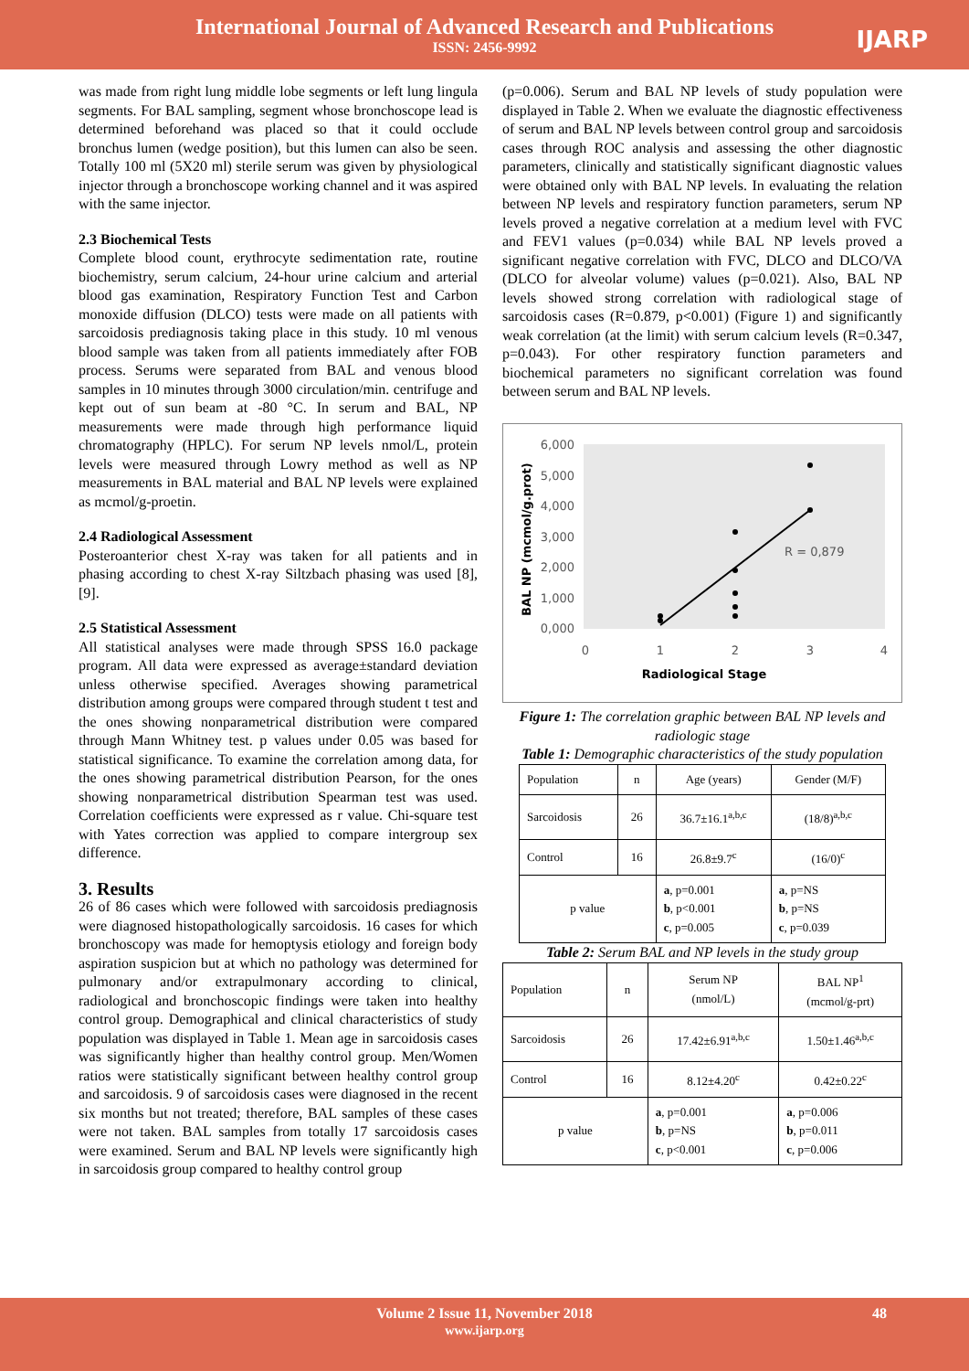International Journal of Advanced Research and Publications
ISSN: 2456-9992
IJARP
was made from right lung middle lobe segments or left lung lingula segments. For BAL sampling, segment whose bronchoscope lead is determined beforehand was placed so that it could occlude bronchus lumen (wedge position), but this lumen can also be seen. Totally 100 ml (5X20 ml) sterile serum was given by physiological injector through a bronchoscope working channel and it was aspired with the same injector.
2.3 Biochemical Tests
Complete blood count, erythrocyte sedimentation rate, routine biochemistry, serum calcium, 24-hour urine calcium and arterial blood gas examination, Respiratory Function Test and Carbon monoxide diffusion (DLCO) tests were made on all patients with sarcoidosis prediagnosis taking place in this study. 10 ml venous blood sample was taken from all patients immediately after FOB process. Serums were separated from BAL and venous blood samples in 10 minutes through 3000 circulation/min. centrifuge and kept out of sun beam at -80 °C. In serum and BAL, NP measurements were made through high performance liquid chromatography (HPLC). For serum NP levels nmol/L, protein levels were measured through Lowry method as well as NP measurements in BAL material and BAL NP levels were explained as mcmol/g-proetin.
2.4 Radiological Assessment
Posteroanterior chest X-ray was taken for all patients and in phasing according to chest X-ray Siltzbach phasing was used [8], [9].
2.5 Statistical Assessment
All statistical analyses were made through SPSS 16.0 package program. All data were expressed as average±standard deviation unless otherwise specified. Averages showing parametrical distribution among groups were compared through student t test and the ones showing nonparametrical distribution were compared through Mann Whitney test. p values under 0.05 was based for statistical significance. To examine the correlation among data, for the ones showing parametrical distribution Pearson, for the ones showing nonparametrical distribution Spearman test was used. Correlation coefficients were expressed as r value. Chi-square test with Yates correction was applied to compare intergroup sex difference.
3. Results
26 of 86 cases which were followed with sarcoidosis prediagnosis were diagnosed histopathologically sarcoidosis. 16 cases for which bronchoscopy was made for hemoptysis etiology and foreign body aspiration suspicion but at which no pathology was determined for pulmonary and/or extrapulmonary according to clinical, radiological and bronchoscopic findings were taken into healthy control group. Demographical and clinical characteristics of study population was displayed in Table 1. Mean age in sarcoidosis cases was significantly higher than healthy control group. Men/Women ratios were statistically significant between healthy control group and sarcoidosis. 9 of sarcoidosis cases were diagnosed in the recent six months but not treated; therefore, BAL samples of these cases were not taken. BAL samples from totally 17 sarcoidosis cases were examined. Serum and BAL NP levels were significantly high in sarcoidosis group compared to healthy control group
(p=0.006). Serum and BAL NP levels of study population were displayed in Table 2. When we evaluate the diagnostic effectiveness of serum and BAL NP levels between control group and sarcoidosis cases through ROC analysis and assessing the other diagnostic parameters, clinically and statistically significant diagnostic values were obtained only with BAL NP levels. In evaluating the relation between NP levels and respiratory function parameters, serum NP levels proved a negative correlation at a medium level with FVC and FEV1 values (p=0.034) while BAL NP levels proved a significant negative correlation with FVC, DLCO and DLCO/VA (DLCO for alveolar volume) values (p=0.021). Also, BAL NP levels showed strong correlation with radiological stage of sarcoidosis cases (R=0.879, p<0.001) (Figure 1) and significantly weak correlation (at the limit) with serum calcium levels (R=0.347, p=0.043). For other respiratory function parameters and biochemical parameters no significant correlation was found between serum and BAL NP levels.
6,000
5,000
4,000
3,000
2,000
1,000
0,000
0
1
2
3
4
R = 0,879
Radiological Stage
BAL NP (mcmol/g.prot)
Figure 1: The correlation graphic between BAL NP levels and radiologic stage
Table 1: Demographic characteristics of the study population
| Population | n | Age (years) | Gender (M/F) |
| Sarcoidosis | 26 | 36.7±16.1<sup>a,b,c</sup> | (18/8)<sup>a,b,c</sup> |
| Control | 16 | 26.8±9.7<sup>c</sup> | (16/0)<sup>c</sup> |
| p value | | a , p=0.001 b , p<0.001 c , p=0.005 | a , p=NS b , p=NS c , p=0.039 |
Table 2: Serum BAL and NP levels in the study group
| Population | n | Serum NP (nmol/L) | BAL NP<sup>1</sup> (mcmol/g-prt) |
| Sarcoidosis | 26 | 17.42±6.91<sup>a,b,c</sup> | 1.50±1.46<sup>a,b,c</sup> |
| Control | 16 | 8.12±4.20<sup>c</sup> | 0.42±0.22<sup>c</sup> |
| p value | | a , p=0.001 b , p=NS c , p<0.001 | a , p=0.006 b , p=0.011 c , p=0.006 |
Volume 2 Issue 11, November 2018
www.ijarp.org
48